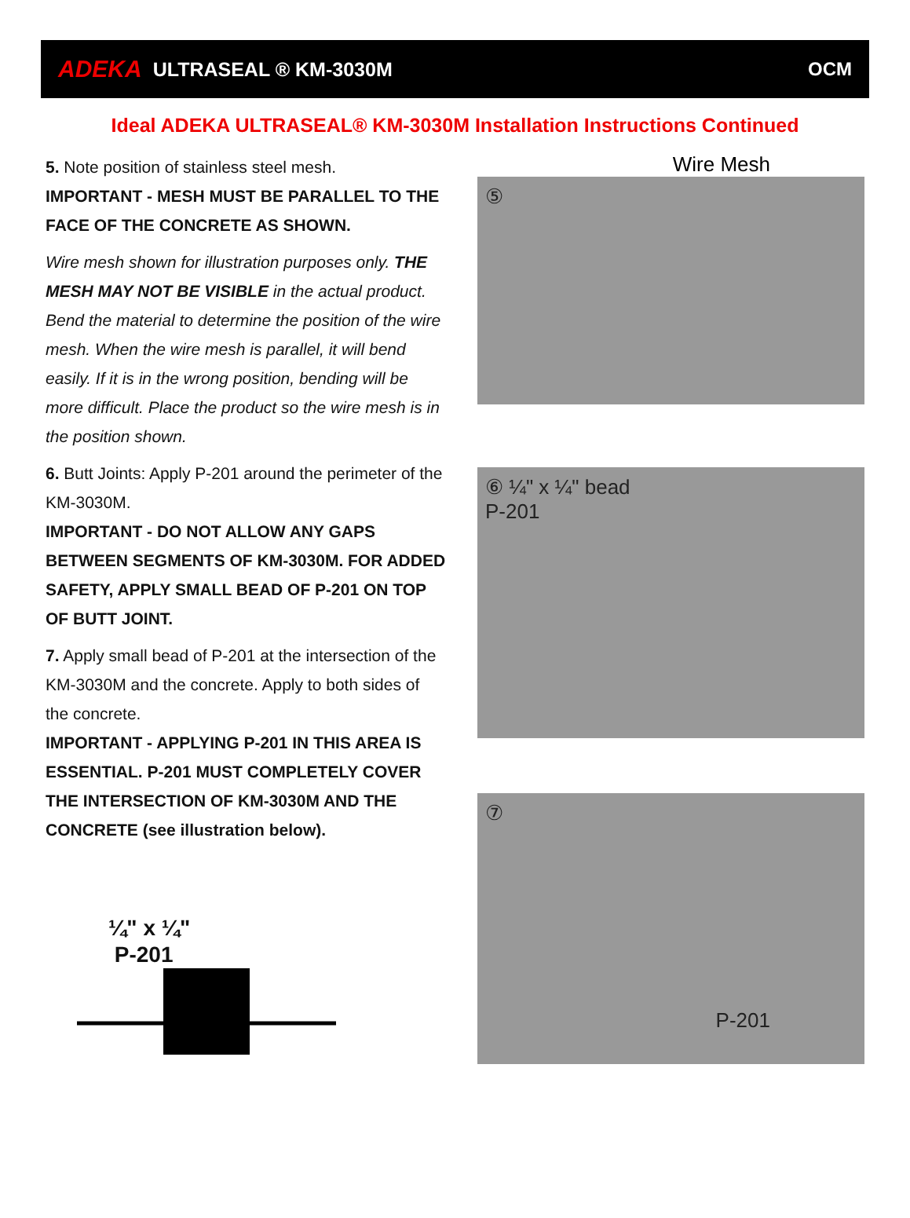ADEKA ULTRASEAL ® KM-3030M OCM
Ideal ADEKA ULTRASEAL® KM-3030M Installation Instructions Continued
5. Note position of stainless steel mesh.
IMPORTANT - MESH MUST BE PARALLEL TO THE FACE OF THE CONCRETE AS SHOWN.
Wire mesh shown for illustration purposes only. THE MESH MAY NOT BE VISIBLE in the actual product. Bend the material to determine the position of the wire mesh. When the wire mesh is parallel, it will bend easily. If it is in the wrong position, bending will be more difficult. Place the product so the wire mesh is in the position shown.
6. Butt Joints: Apply P-201 around the perimeter of the KM-3030M.
IMPORTANT - DO NOT ALLOW ANY GAPS BETWEEN SEGMENTS OF KM-3030M. FOR ADDED SAFETY, APPLY SMALL BEAD OF P-201 ON TOP OF BUTT JOINT.
7. Apply small bead of P-201 at the intersection of the KM-3030M and the concrete. Apply to both sides of the concrete.
IMPORTANT - APPLYING P-201 IN THIS AREA IS ESSENTIAL. P-201 MUST COMPLETELY COVER THE INTERSECTION OF KM-3030M AND THE CONCRETE (see illustration below).
¼" x ¼"
P-201
Wire Mesh
⑤
⑥ ¼" x ¼" bead
P-201
⑦
P-201